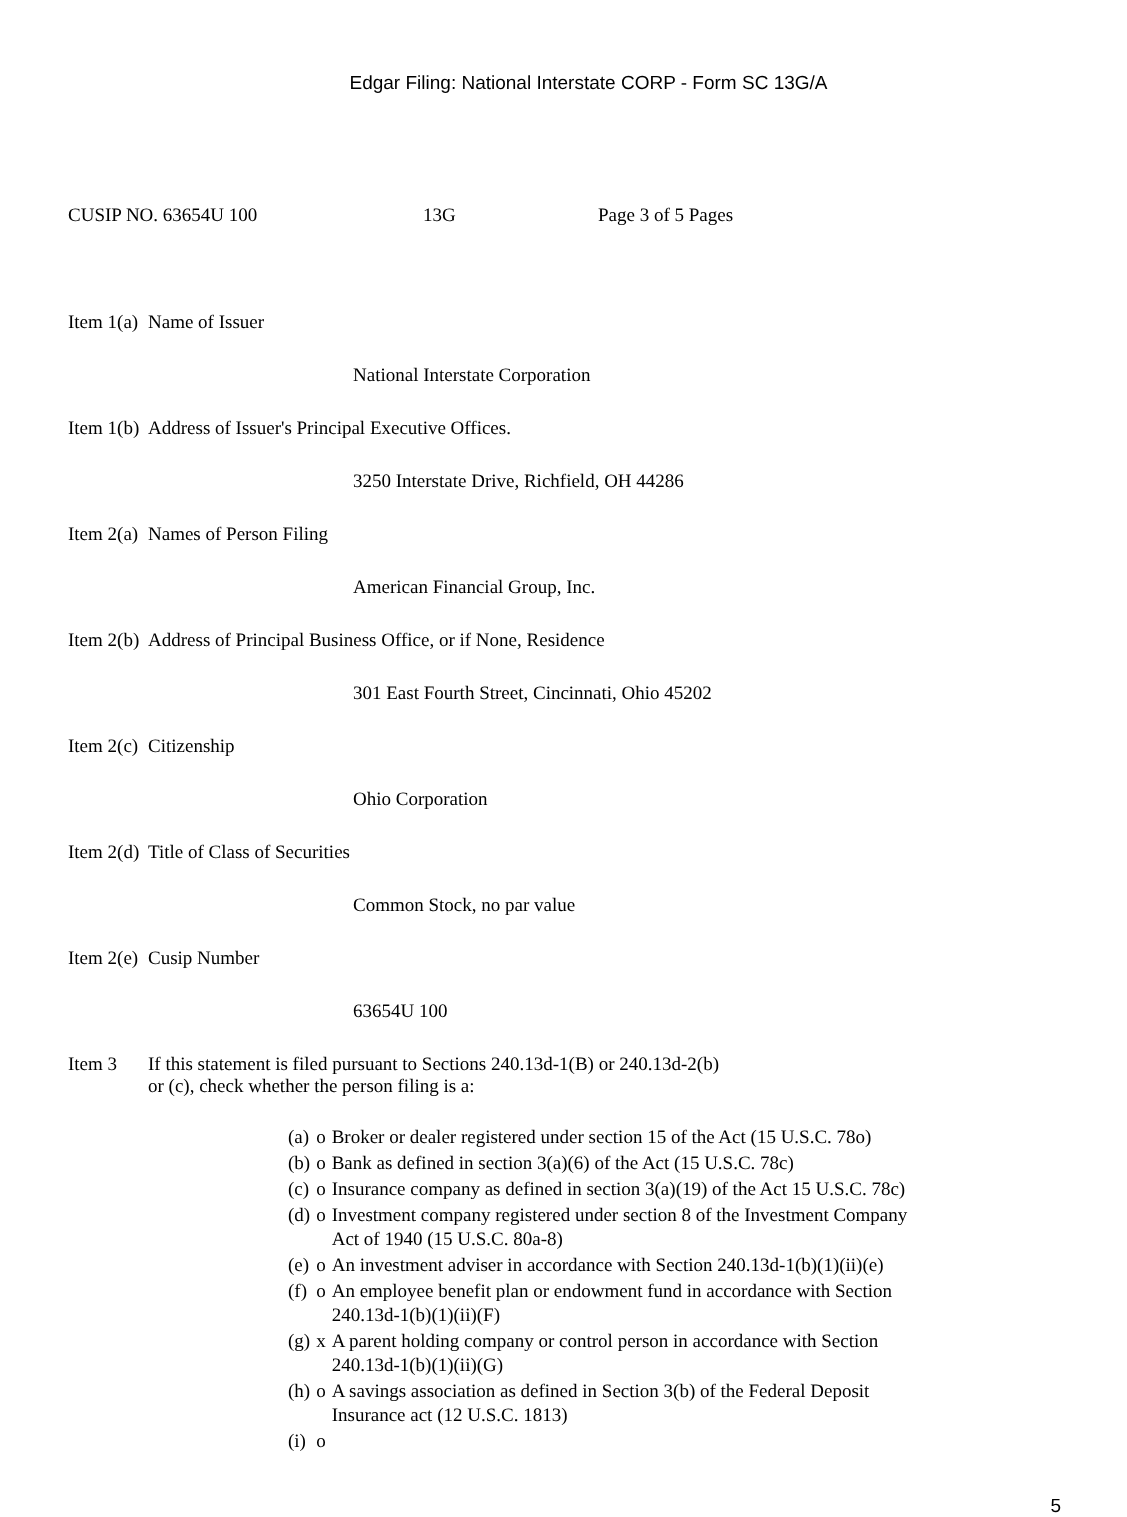Edgar Filing: National Interstate CORP - Form SC 13G/A
CUSIP NO. 63654U 100 13G Page 3 of 5 Pages
Item 1(a) Name of Issuer
National Interstate Corporation
Item 1(b) Address of Issuer's Principal Executive Offices.
3250 Interstate Drive, Richfield, OH 44286
Item 2(a) Names of Person Filing
American Financial Group, Inc.
Item 2(b) Address of Principal Business Office, or if None, Residence
301 East Fourth Street, Cincinnati, Ohio 45202
Item 2(c) Citizenship
Ohio Corporation
Item 2(d) Title of Class of Securities
Common Stock, no par value
Item 2(e) Cusip Number
63654U 100
Item 3 If this statement is filed pursuant to Sections 240.13d-1(B) or 240.13d-2(b)
or (c), check whether the person filing is a:
| (a) | o | Broker or dealer registered under section 15 of the Act (15 U.S.C. 78o) |
| (b) | o | Bank as defined in section 3(a)(6) of the Act (15 U.S.C. 78c) |
| (c) | o | Insurance company as defined in section 3(a)(19) of the Act 15 U.S.C. 78c) |
| (d) | o | Investment company registered under section 8 of the Investment Company Act of 1940 (15 U.S.C. 80a-8) |
| (e) | o | An investment adviser in accordance with Section 240.13d-1(b)(1)(ii)(e) |
| (f) | o | An employee benefit plan or endowment fund in accordance with Section 240.13d-1(b)(1)(ii)(F) |
| (g) | x | A parent holding company or control person in accordance with Section 240.13d-1(b)(1)(ii)(G) |
| (h) | o | A savings association as defined in Section 3(b) of the Federal Deposit Insurance act (12 U.S.C. 1813) |
| (i) | o | |
5